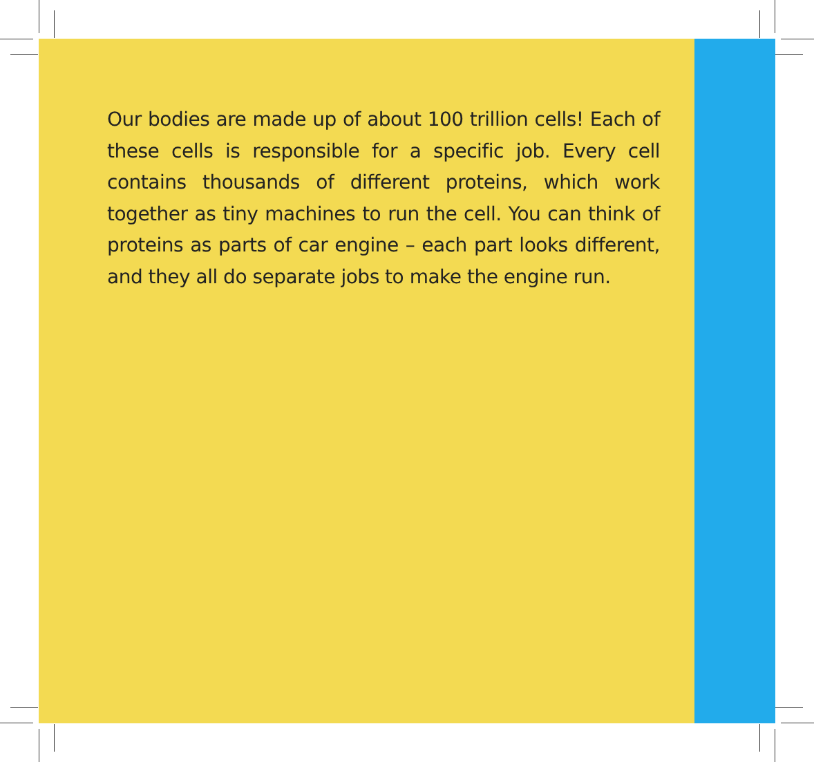Our bodies are made up of about 100 trillion cells! Each of these cells is responsible for a specific job. Every cell contains thousands of different proteins, which work together as tiny machines to run the cell. You can think of proteins as parts of car engine – each part looks different, and they all do separate jobs to make the engine run.